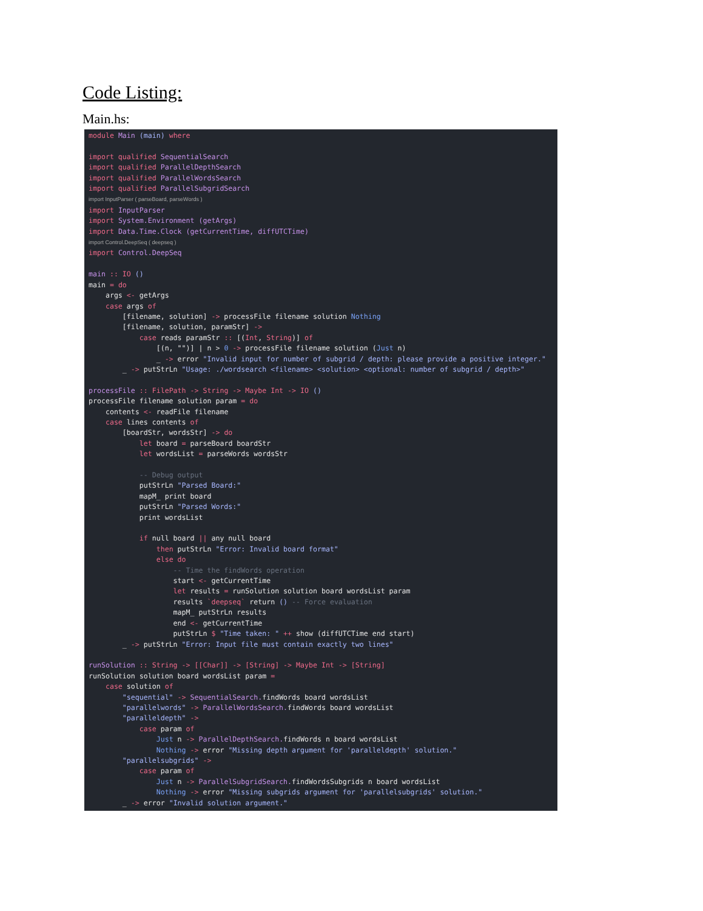Code Listing:
Main.hs:
module Main (main) where

import qualified SequentialSearch
import qualified ParallelDepthSearch
import qualified ParallelWordsSearch
import qualified ParallelSubgridSearch
import InputParser ( parseBoard, parseWords )
import InputParser
import System.Environment (getArgs)
import Data.Time.Clock (getCurrentTime, diffUTCTime)
import Control.DeepSeq ( deepseq )
import Control.DeepSeq

main :: IO ()
main = do
    args <- getArgs
    case args of
        [filename, solution] -> processFile filename solution Nothing
        [filename, solution, paramStr] ->
            case reads paramStr :: [(Int, String)] of
                [(n, "")] | n > 0 -> processFile filename solution (Just n)
                _ -> error "Invalid input for number of subgrid / depth: please provide a positive integer."
        _ -> putStrLn "Usage: ./wordsearch <filename> <solution> <optional: number of subgrid / depth>"

processFile :: FilePath -> String -> Maybe Int -> IO ()
processFile filename solution param = do
    contents <- readFile filename
    case lines contents of
        [boardStr, wordsStr] -> do
            let board = parseBoard boardStr
            let wordsList = parseWords wordsStr

            -- Debug output
            putStrLn "Parsed Board:"
            mapM_ print board
            putStrLn "Parsed Words:"
            print wordsList

            if null board || any null board
                then putStrLn "Error: Invalid board format"
                else do
                    -- Time the findWords operation
                    start <- getCurrentTime
                    let results = runSolution solution board wordsList param
                    results `deepseq` return () -- Force evaluation
                    mapM_ putStrLn results
                    end <- getCurrentTime
                    putStrLn $ "Time taken: " ++ show (diffUTCTime end start)
        _ -> putStrLn "Error: Input file must contain exactly two lines"

runSolution :: String -> [[Char]] -> [String] -> Maybe Int -> [String]
runSolution solution board wordsList param =
    case solution of
        "sequential" -> SequentialSearch. findWords board wordsList
        "parallelwords" -> ParallelWordsSearch. findWords board wordsList
        "paralleldepth" ->
            case param of
                Just n -> ParallelDepthSearch. findWords n board wordsList
                Nothing -> error "Missing depth argument for 'paralleldepth' solution."
        "parallelsubgrids" ->
            case param of
                Just n -> ParallelSubgridSearch. findWordsSubgrids n board wordsList
                Nothing -> error "Missing subgrids argument for 'parallelsubgrids' solution."
        _ -> error "Invalid solution argument."